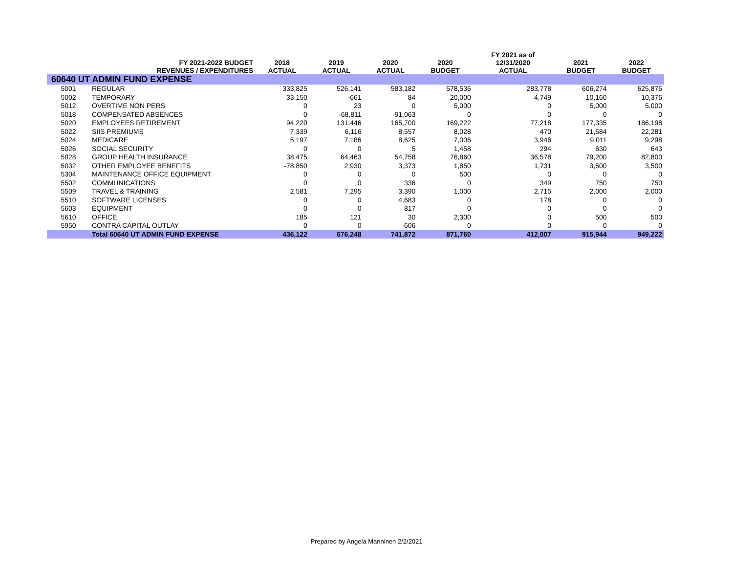| | | | | | | FY 2021 as of | | |
| --- | --- | --- | --- | --- | --- | --- | --- | --- |
| | FY 2021-2022 BUDGET REVENUES / EXPENDITURES | 2018 ACTUAL | 2019 ACTUAL | 2020 ACTUAL | 2020 BUDGET | 12/31/2020 ACTUAL | 2021 BUDGET | 2022 BUDGET |
| 60640 UT ADMIN FUND EXPENSE | | | | | | | | |
| 5001 | REGULAR | 333,825 | 526,141 | 583,182 | 578,536 | 283,778 | 606,274 | 625,875 |
| 5002 | TEMPORARY | 33,150 | -661 | 84 | 20,000 | 4,749 | 10,160 | 10,376 |
| 5012 | OVERTIME NON PERS | 0 | 23 | 0 | 5,000 | 0 | 5,000 | 5,000 |
| 5018 | COMPENSATED ABSENCES | 0 | -68,811 | -91,063 | 0 | 0 | 0 | 0 |
| 5020 | EMPLOYEES RETIREMENT | 94,220 | 131,446 | 165,700 | 169,222 | 77,218 | 177,335 | 186,198 |
| 5022 | SIIS PREMIUMS | 7,339 | 6,116 | 8,557 | 8,028 | 470 | 21,584 | 22,281 |
| 5024 | MEDICARE | 5,197 | 7,186 | 8,625 | 7,006 | 3,946 | 9,011 | 9,298 |
| 5026 | SOCIAL SECURITY | 0 | 0 | 5 | 1,458 | 294 | 630 | 643 |
| 5028 | GROUP HEALTH INSURANCE | 38,475 | 64,463 | 54,758 | 76,860 | 36,578 | 79,200 | 82,800 |
| 5032 | OTHER EMPLOYEE BENEFITS | -78,850 | 2,930 | 3,373 | 1,850 | 1,731 | 3,500 | 3,500 |
| 5304 | MAINTENANCE OFFICE EQUIPMENT | 0 | 0 | 0 | 500 | 0 | 0 | 0 |
| 5502 | COMMUNICATIONS | 0 | 0 | 336 | 0 | 349 | 750 | 750 |
| 5509 | TRAVEL & TRAINING | 2,581 | 7,295 | 3,390 | 1,000 | 2,715 | 2,000 | 2,000 |
| 5510 | SOFTWARE LICENSES | 0 | 0 | 4,683 | 0 | 178 | 0 | 0 |
| 5603 | EQUIPMENT | 0 | 0 | 817 | 0 | 0 | 0 | 0 |
| 5610 | OFFICE | 185 | 121 | 30 | 2,300 | 0 | 500 | 500 |
| 5950 | CONTRA CAPITAL OUTLAY | 0 | 0 | -606 | 0 | 0 | 0 | 0 |
| | Total 60640 UT ADMIN FUND EXPENSE | 436,122 | 676,248 | 741,872 | 871,760 | 412,007 | 915,944 | 949,222 |
Prepared by Angela Manninen 2/2/2021